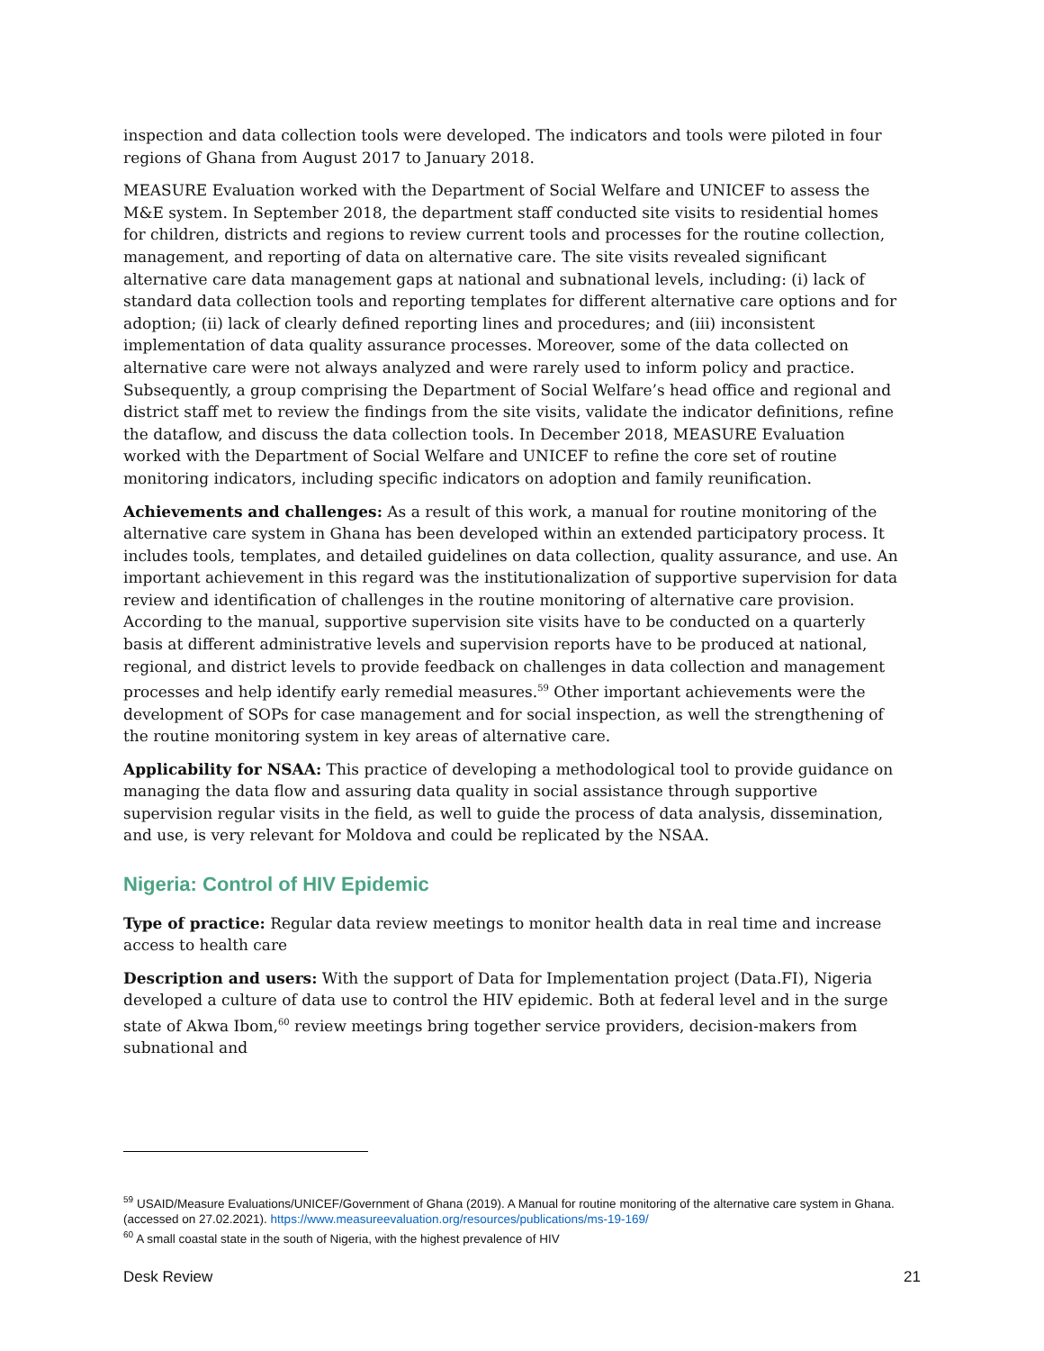inspection and data collection tools were developed. The indicators and tools were piloted in four regions of Ghana from August 2017 to January 2018.
MEASURE Evaluation worked with the Department of Social Welfare and UNICEF to assess the M&E system. In September 2018, the department staff conducted site visits to residential homes for children, districts and regions to review current tools and processes for the routine collection, management, and reporting of data on alternative care. The site visits revealed significant alternative care data management gaps at national and subnational levels, including: (i) lack of standard data collection tools and reporting templates for different alternative care options and for adoption; (ii) lack of clearly defined reporting lines and procedures; and (iii) inconsistent implementation of data quality assurance processes. Moreover, some of the data collected on alternative care were not always analyzed and were rarely used to inform policy and practice. Subsequently, a group comprising the Department of Social Welfare’s head office and regional and district staff met to review the findings from the site visits, validate the indicator definitions, refine the dataflow, and discuss the data collection tools. In December 2018, MEASURE Evaluation worked with the Department of Social Welfare and UNICEF to refine the core set of routine monitoring indicators, including specific indicators on adoption and family reunification.
Achievements and challenges: As a result of this work, a manual for routine monitoring of the alternative care system in Ghana has been developed within an extended participatory process. It includes tools, templates, and detailed guidelines on data collection, quality assurance, and use. An important achievement in this regard was the institutionalization of supportive supervision for data review and identification of challenges in the routine monitoring of alternative care provision. According to the manual, supportive supervision site visits have to be conducted on a quarterly basis at different administrative levels and supervision reports have to be produced at national, regional, and district levels to provide feedback on challenges in data collection and management processes and help identify early remedial measures.<sup>59</sup> Other important achievements were the development of SOPs for case management and for social inspection, as well the strengthening of the routine monitoring system in key areas of alternative care.
Applicability for NSAA: This practice of developing a methodological tool to provide guidance on managing the data flow and assuring data quality in social assistance through supportive supervision regular visits in the field, as well to guide the process of data analysis, dissemination, and use, is very relevant for Moldova and could be replicated by the NSAA.
Nigeria: Control of HIV Epidemic
Type of practice: Regular data review meetings to monitor health data in real time and increase access to health care
Description and users: With the support of Data for Implementation project (Data.FI), Nigeria developed a culture of data use to control the HIV epidemic. Both at federal level and in the surge state of Akwa Ibom,<sup>60</sup> review meetings bring together service providers, decision-makers from subnational and
<sup>59</sup> USAID/Measure Evaluations/UNICEF/Government of Ghana (2019). A Manual for routine monitoring of the alternative care system in Ghana. (accessed on 27.02.2021). https://www.measureevaluation.org/resources/publications/ms-19-169/
<sup>60</sup> A small coastal state in the south of Nigeria, with the highest prevalence of HIV
Desk Review 21